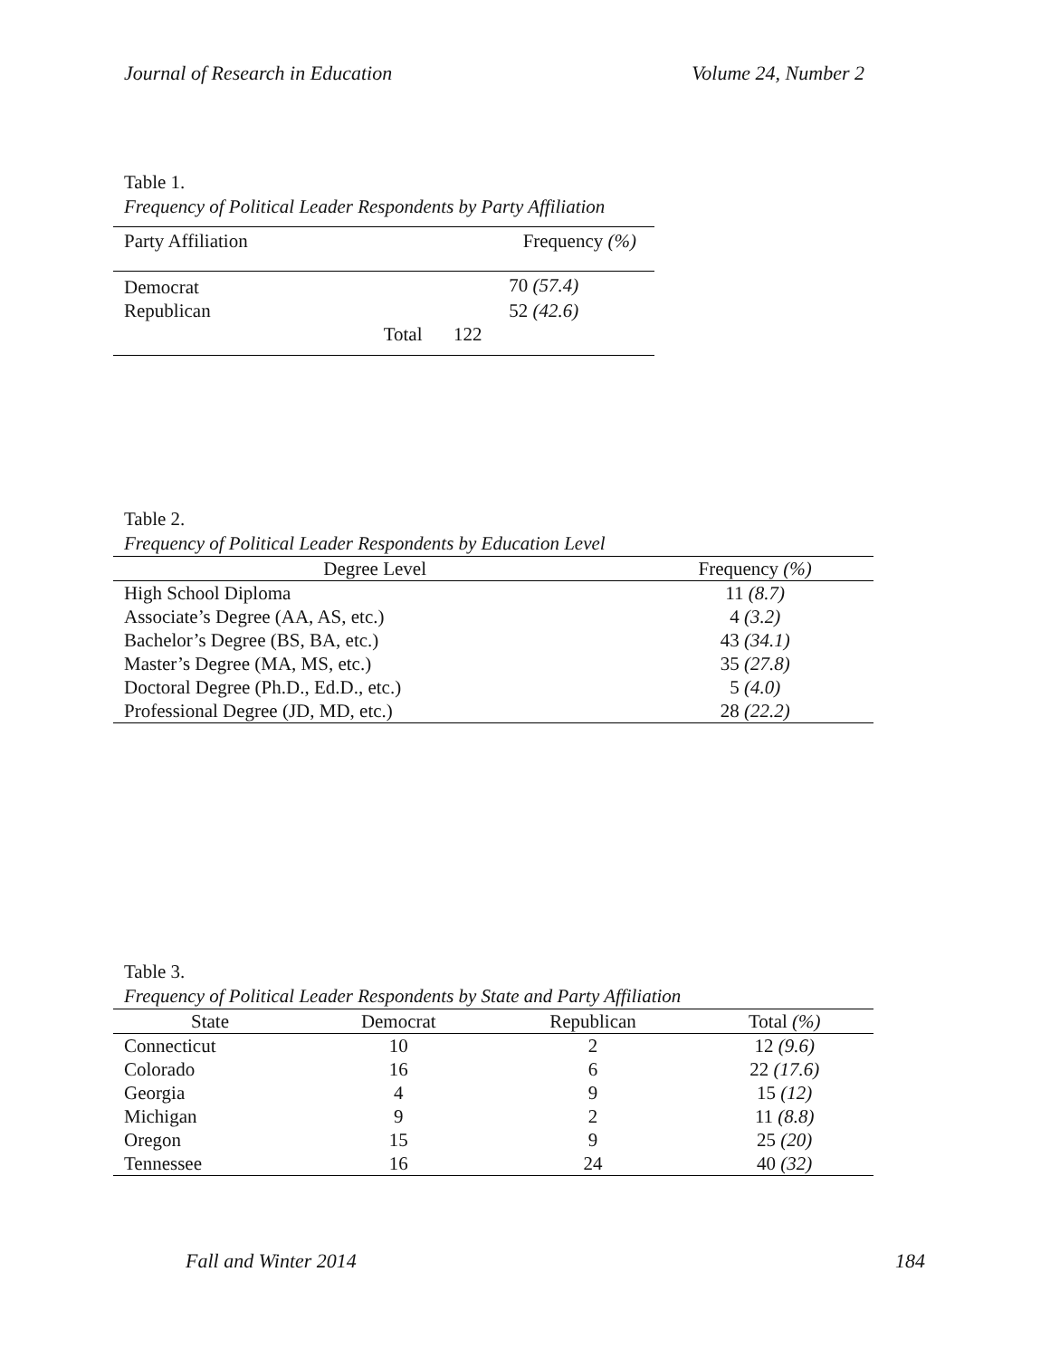Journal of Research in Education Volume 24, Number 2
Table 1.
Frequency of Political Leader Respondents by Party Affiliation
| Party Affiliation | | Frequency (%) |
| --- | --- | --- |
| Democrat | | 70 (57.4) |
| Republican | | 52 (42.6) |
| | Total | 122 |
Table 2.
Frequency of Political Leader Respondents by Education Level
| Degree Level | Frequency (%) |
| --- | --- |
| High School Diploma | 11 (8.7) |
| Associate’s Degree (AA, AS, etc.) | 4 (3.2) |
| Bachelor’s Degree (BS, BA, etc.) | 43 (34.1) |
| Master’s Degree (MA, MS, etc.) | 35 (27.8) |
| Doctoral Degree (Ph.D., Ed.D., etc.) | 5 (4.0) |
| Professional Degree (JD, MD, etc.) | 28 (22.2) |
Table 3.
Frequency of Political Leader Respondents by State and Party Affiliation
| State | Democrat | Republican | Total (%) |
| --- | --- | --- | --- |
| Connecticut | 10 | 2 | 12 (9.6) |
| Colorado | 16 | 6 | 22 (17.6) |
| Georgia | 4 | 9 | 15 (12) |
| Michigan | 9 | 2 | 11 (8.8) |
| Oregon | 15 | 9 | 25 (20) |
| Tennessee | 16 | 24 | 40 (32) |
Fall and Winter 2014 184